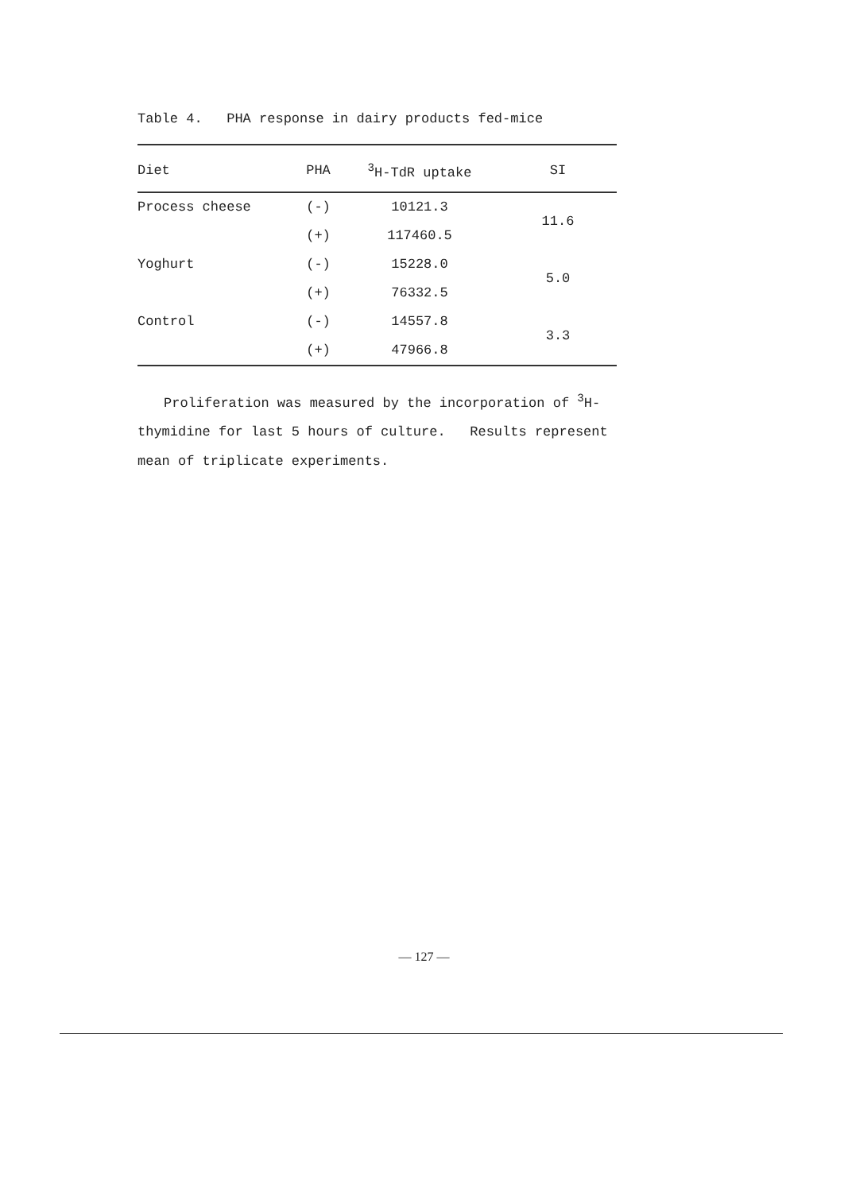Table 4. PHA response in dairy products fed-mice
| Diet | PHA | <sup>3</sup>H-TdR uptake | SI |
| --- | --- | --- | --- |
| Process cheese | (-) | 10121.3 | 11.6 |
| | (+) | 117460.5 | |
| Yoghurt | (-) | 15228.0 | 5.0 |
| | (+) | 76332.5 | |
| Control | (-) | 14557.8 | 3.3 |
| | (+) | 47966.8 | |
Proliferation was measured by the incorporation of <sup>3</sup>H-thymidine for last 5 hours of culture. Results represent mean of triplicate experiments.
— 127 —